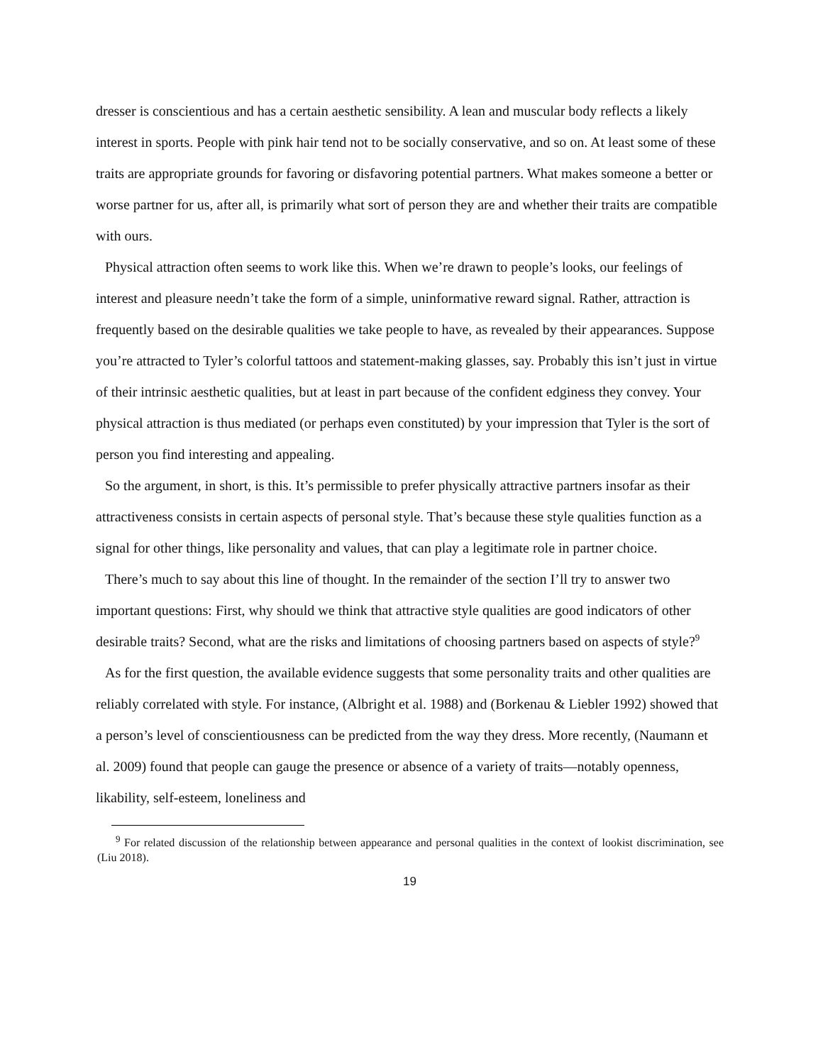dresser is conscientious and has a certain aesthetic sensibility. A lean and muscular body reflects a likely interest in sports. People with pink hair tend not to be socially conservative, and so on. At least some of these traits are appropriate grounds for favoring or disfavoring potential partners. What makes someone a better or worse partner for us, after all, is primarily what sort of person they are and whether their traits are compatible with ours.
Physical attraction often seems to work like this. When we’re drawn to people’s looks, our feelings of interest and pleasure needn’t take the form of a simple, uninformative reward signal. Rather, attraction is frequently based on the desirable qualities we take people to have, as revealed by their appearances. Suppose you’re attracted to Tyler’s colorful tattoos and statement-making glasses, say. Probably this isn’t just in virtue of their intrinsic aesthetic qualities, but at least in part because of the confident edginess they convey. Your physical attraction is thus mediated (or perhaps even constituted) by your impression that Tyler is the sort of person you find interesting and appealing.
So the argument, in short, is this. It’s permissible to prefer physically attractive partners insofar as their attractiveness consists in certain aspects of personal style. That’s because these style qualities function as a signal for other things, like personality and values, that can play a legitimate role in partner choice.
There’s much to say about this line of thought. In the remainder of the section I’ll try to answer two important questions: First, why should we think that attractive style qualities are good indicators of other desirable traits? Second, what are the risks and limitations of choosing partners based on aspects of style?<sup>9</sup>
As for the first question, the available evidence suggests that some personality traits and other qualities are reliably correlated with style. For instance, (Albright et al. 1988) and (Borkenau & Liebler 1992) showed that a person’s level of conscientiousness can be predicted from the way they dress. More recently, (Naumann et al. 2009) found that people can gauge the presence or absence of a variety of traits—notably openness, likability, self-esteem, loneliness and
<sup>9</sup> For related discussion of the relationship between appearance and personal qualities in the context of lookist discrimination, see (Liu 2018).
19